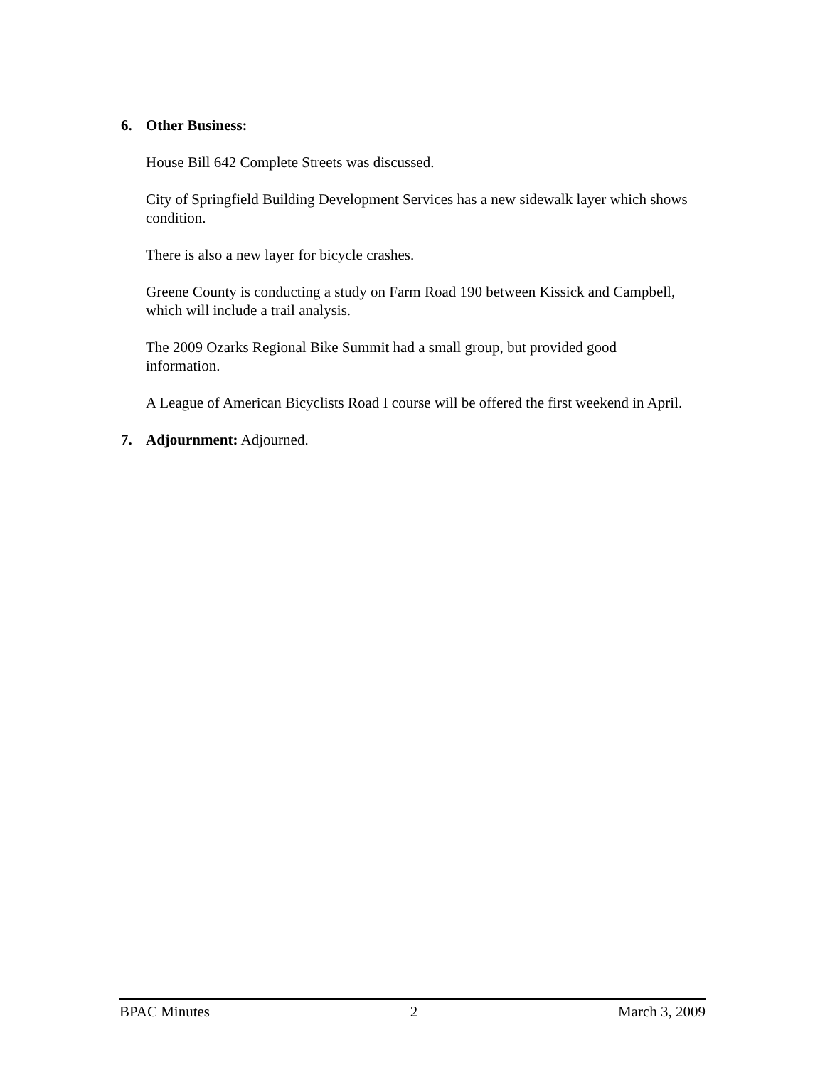6. Other Business:
House Bill 642 Complete Streets was discussed.
City of Springfield Building Development Services has a new sidewalk layer which shows condition.
There is also a new layer for bicycle crashes.
Greene County is conducting a study on Farm Road 190 between Kissick and Campbell, which will include a trail analysis.
The 2009 Ozarks Regional Bike Summit had a small group, but provided good information.
A League of American Bicyclists Road I course will be offered the first weekend in April.
7. Adjournment: Adjourned.
BPAC Minutes 2 March 3, 2009